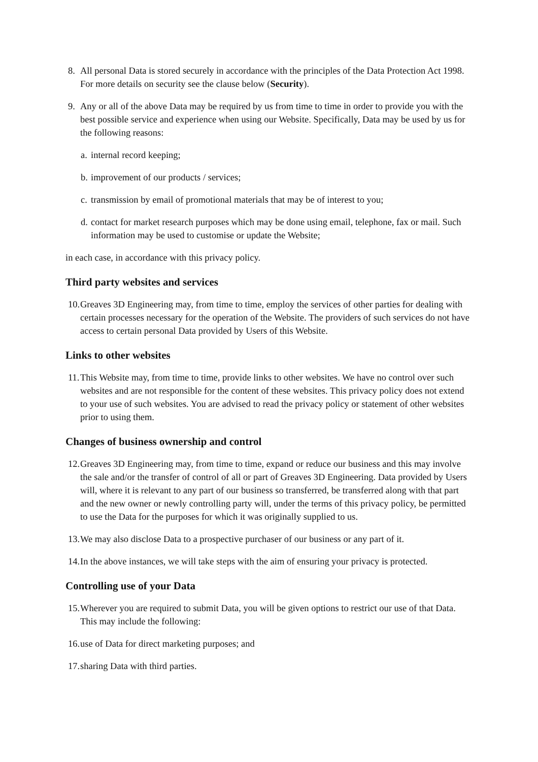8. All personal Data is stored securely in accordance with the principles of the Data Protection Act 1998. For more details on security see the clause below (Security).
9. Any or all of the above Data may be required by us from time to time in order to provide you with the best possible service and experience when using our Website. Specifically, Data may be used by us for the following reasons:
a. internal record keeping;
b. improvement of our products / services;
c. transmission by email of promotional materials that may be of interest to you;
d. contact for market research purposes which may be done using email, telephone, fax or mail. Such information may be used to customise or update the Website;
in each case, in accordance with this privacy policy.
Third party websites and services
10. Greaves 3D Engineering may, from time to time, employ the services of other parties for dealing with certain processes necessary for the operation of the Website. The providers of such services do not have access to certain personal Data provided by Users of this Website.
Links to other websites
11. This Website may, from time to time, provide links to other websites. We have no control over such websites and are not responsible for the content of these websites. This privacy policy does not extend to your use of such websites. You are advised to read the privacy policy or statement of other websites prior to using them.
Changes of business ownership and control
12. Greaves 3D Engineering may, from time to time, expand or reduce our business and this may involve the sale and/or the transfer of control of all or part of Greaves 3D Engineering. Data provided by Users will, where it is relevant to any part of our business so transferred, be transferred along with that part and the new owner or newly controlling party will, under the terms of this privacy policy, be permitted to use the Data for the purposes for which it was originally supplied to us.
13. We may also disclose Data to a prospective purchaser of our business or any part of it.
14. In the above instances, we will take steps with the aim of ensuring your privacy is protected.
Controlling use of your Data
15. Wherever you are required to submit Data, you will be given options to restrict our use of that Data. This may include the following:
16. use of Data for direct marketing purposes; and
17. sharing Data with third parties.